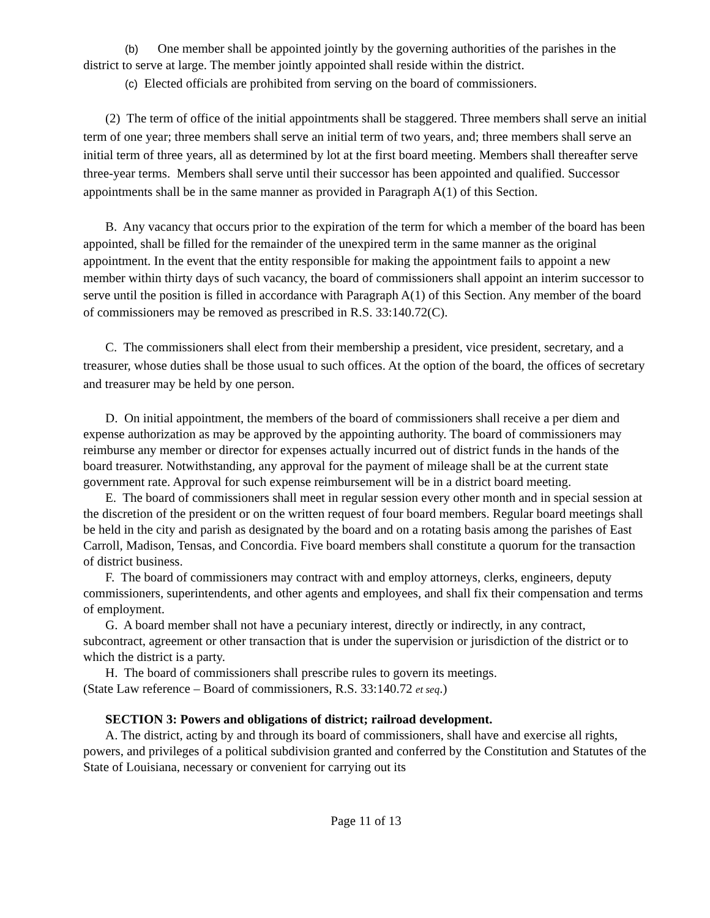(b) One member shall be appointed jointly by the governing authorities of the parishes in the district to serve at large. The member jointly appointed shall reside within the district.
(c) Elected officials are prohibited from serving on the board of commissioners.
(2) The term of office of the initial appointments shall be staggered. Three members shall serve an initial term of one year; three members shall serve an initial term of two years, and; three members shall serve an initial term of three years, all as determined by lot at the first board meeting. Members shall thereafter serve three-year terms. Members shall serve until their successor has been appointed and qualified. Successor appointments shall be in the same manner as provided in Paragraph A(1) of this Section.
B. Any vacancy that occurs prior to the expiration of the term for which a member of the board has been appointed, shall be filled for the remainder of the unexpired term in the same manner as the original appointment. In the event that the entity responsible for making the appointment fails to appoint a new member within thirty days of such vacancy, the board of commissioners shall appoint an interim successor to serve until the position is filled in accordance with Paragraph A(1) of this Section. Any member of the board of commissioners may be removed as prescribed in R.S. 33:140.72(C).
C. The commissioners shall elect from their membership a president, vice president, secretary, and a treasurer, whose duties shall be those usual to such offices. At the option of the board, the offices of secretary and treasurer may be held by one person.
D. On initial appointment, the members of the board of commissioners shall receive a per diem and expense authorization as may be approved by the appointing authority. The board of commissioners may reimburse any member or director for expenses actually incurred out of district funds in the hands of the board treasurer. Notwithstanding, any approval for the payment of mileage shall be at the current state government rate. Approval for such expense reimbursement will be in a district board meeting.
E. The board of commissioners shall meet in regular session every other month and in special session at the discretion of the president or on the written request of four board members. Regular board meetings shall be held in the city and parish as designated by the board and on a rotating basis among the parishes of East Carroll, Madison, Tensas, and Concordia. Five board members shall constitute a quorum for the transaction of district business.
F. The board of commissioners may contract with and employ attorneys, clerks, engineers, deputy commissioners, superintendents, and other agents and employees, and shall fix their compensation and terms of employment.
G. A board member shall not have a pecuniary interest, directly or indirectly, in any contract, subcontract, agreement or other transaction that is under the supervision or jurisdiction of the district or to which the district is a party.
H. The board of commissioners shall prescribe rules to govern its meetings.
(State Law reference – Board of commissioners, R.S. 33:140.72 et seq.)
SECTION 3: Powers and obligations of district; railroad development.
A. The district, acting by and through its board of commissioners, shall have and exercise all rights, powers, and privileges of a political subdivision granted and conferred by the Constitution and Statutes of the State of Louisiana, necessary or convenient for carrying out its
Page 11 of 13